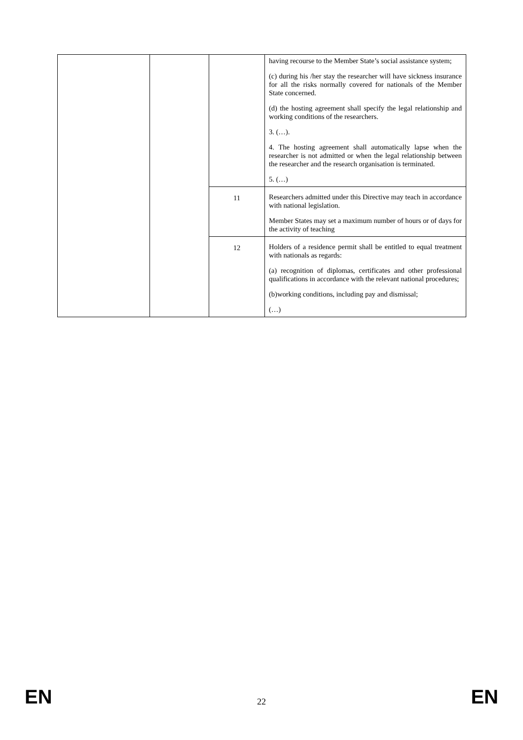| | | | having recourse to the Member State’s social assistance system; (c) during his /her stay the researcher will have sickness insurance for all the risks normally covered for nationals of the Member State concerned. (d) the hosting agreement shall specify the legal relationship and working conditions of the researchers. 3. (…). 4. The hosting agreement shall automatically lapse when the researcher is not admitted or when the legal relationship between the researcher and the research organisation is terminated. 5. (…) |
| | | 11 | Researchers admitted under this Directive may teach in accordance with national legislation. Member States may set a maximum number of hours or of days for the activity of teaching |
| | | 12 | Holders of a residence permit shall be entitled to equal treatment with nationals as regards: (a) recognition of diplomas, certificates and other professional qualifications in accordance with the relevant national procedures; (b)working conditions, including pay and dismissal; (…) |
EN 22 EN